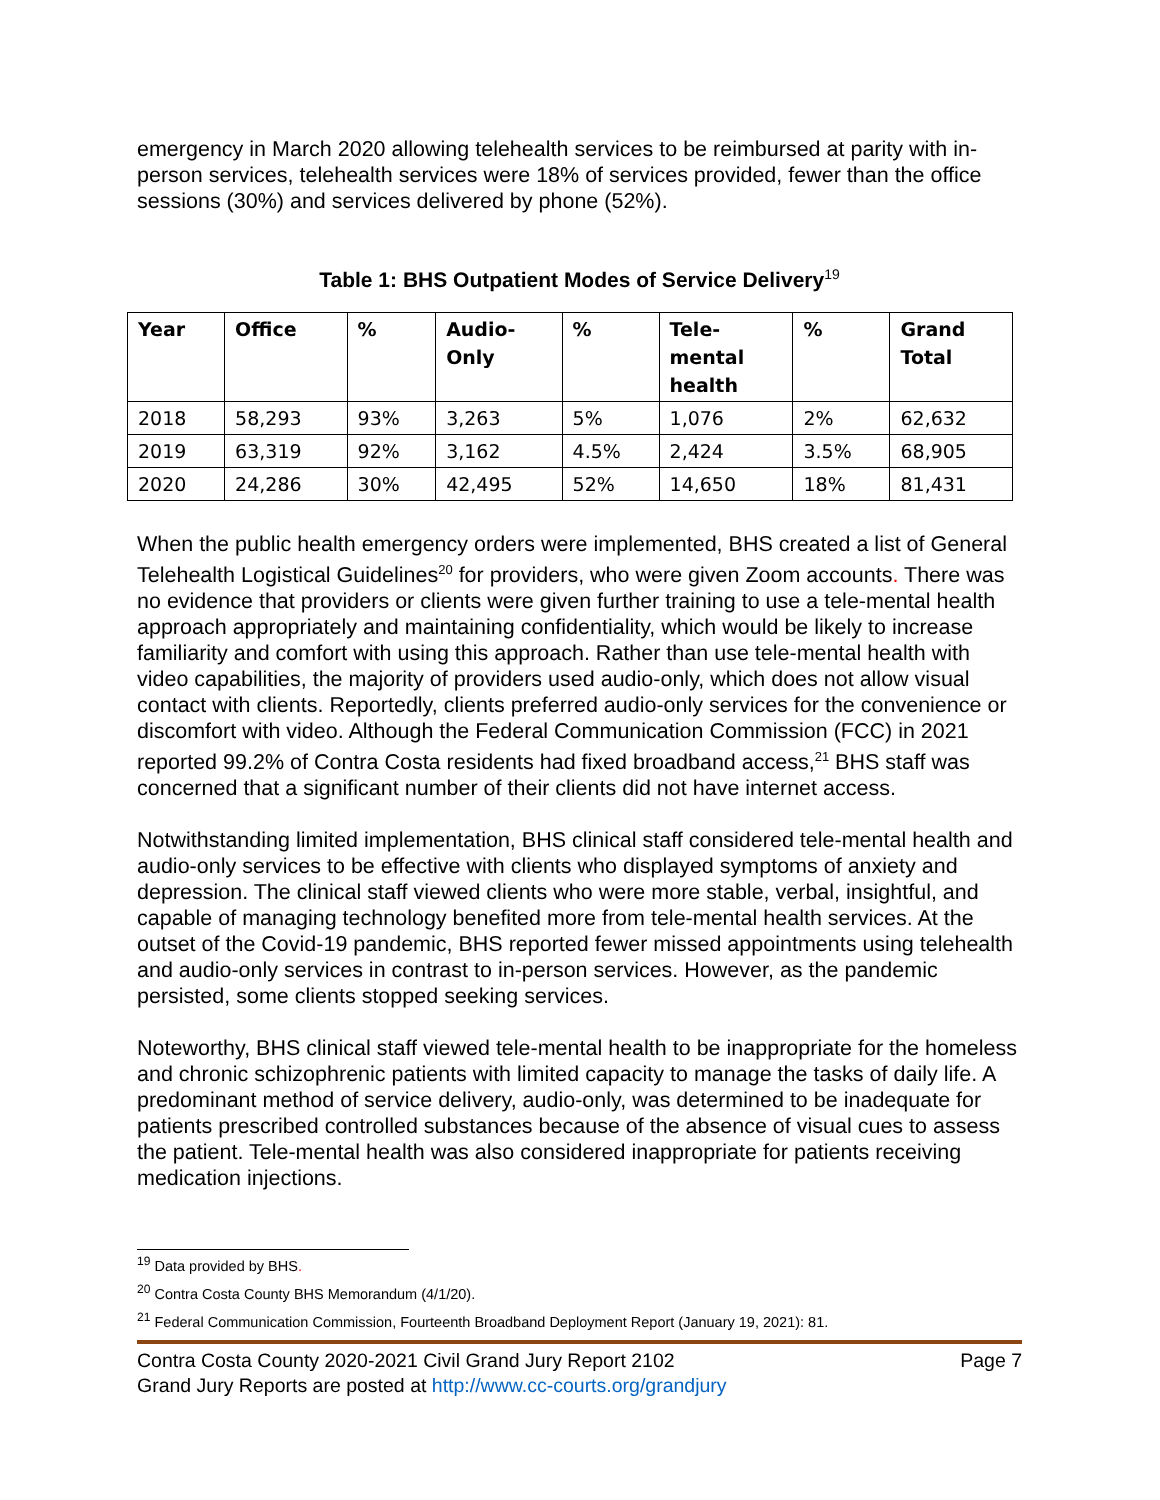emergency in March 2020 allowing telehealth services to be reimbursed at parity with in-person services, telehealth services were 18% of services provided, fewer than the office sessions (30%) and services delivered by phone (52%).
Table 1: BHS Outpatient Modes of Service Delivery<sup>19</sup>
| Year | Office | % | Audio- Only | % | Tele- mental health | % | Grand Total |
| --- | --- | --- | --- | --- | --- | --- | --- |
| 2018 | 58,293 | 93% | 3,263 | 5% | 1,076 | 2% | 62,632 |
| 2019 | 63,319 | 92% | 3,162 | 4.5% | 2,424 | 3.5% | 68,905 |
| 2020 | 24,286 | 30% | 42,495 | 52% | 14,650 | 18% | 81,431 |
When the public health emergency orders were implemented, BHS created a list of General Telehealth Logistical Guidelines<sup>20</sup> for providers, who were given Zoom accounts. There was no evidence that providers or clients were given further training to use a tele-mental health approach appropriately and maintaining confidentiality, which would be likely to increase familiarity and comfort with using this approach. Rather than use tele-mental health with video capabilities, the majority of providers used audio-only, which does not allow visual contact with clients. Reportedly, clients preferred audio-only services for the convenience or discomfort with video. Although the Federal Communication Commission (FCC) in 2021 reported 99.2% of Contra Costa residents had fixed broadband access,<sup>21</sup> BHS staff was concerned that a significant number of their clients did not have internet access.
Notwithstanding limited implementation, BHS clinical staff considered tele-mental health and audio-only services to be effective with clients who displayed symptoms of anxiety and depression. The clinical staff viewed clients who were more stable, verbal, insightful, and capable of managing technology benefited more from tele-mental health services. At the outset of the Covid-19 pandemic, BHS reported fewer missed appointments using telehealth and audio-only services in contrast to in-person services. However, as the pandemic persisted, some clients stopped seeking services.
Noteworthy, BHS clinical staff viewed tele-mental health to be inappropriate for the homeless and chronic schizophrenic patients with limited capacity to manage the tasks of daily life. A predominant method of service delivery, audio-only, was determined to be inadequate for patients prescribed controlled substances because of the absence of visual cues to assess the patient. Tele-mental health was also considered inappropriate for patients receiving medication injections.
<sup>19</sup> Data provided by BHS.
<sup>20</sup> Contra Costa County BHS Memorandum (4/1/20).
<sup>21</sup> Federal Communication Commission, Fourteenth Broadband Deployment Report (January 19, 2021): 81.
Contra Costa County 2020-2021 Civil Grand Jury Report 2102 Page 7
Grand Jury Reports are posted at http://www.cc-courts.org/grandjury